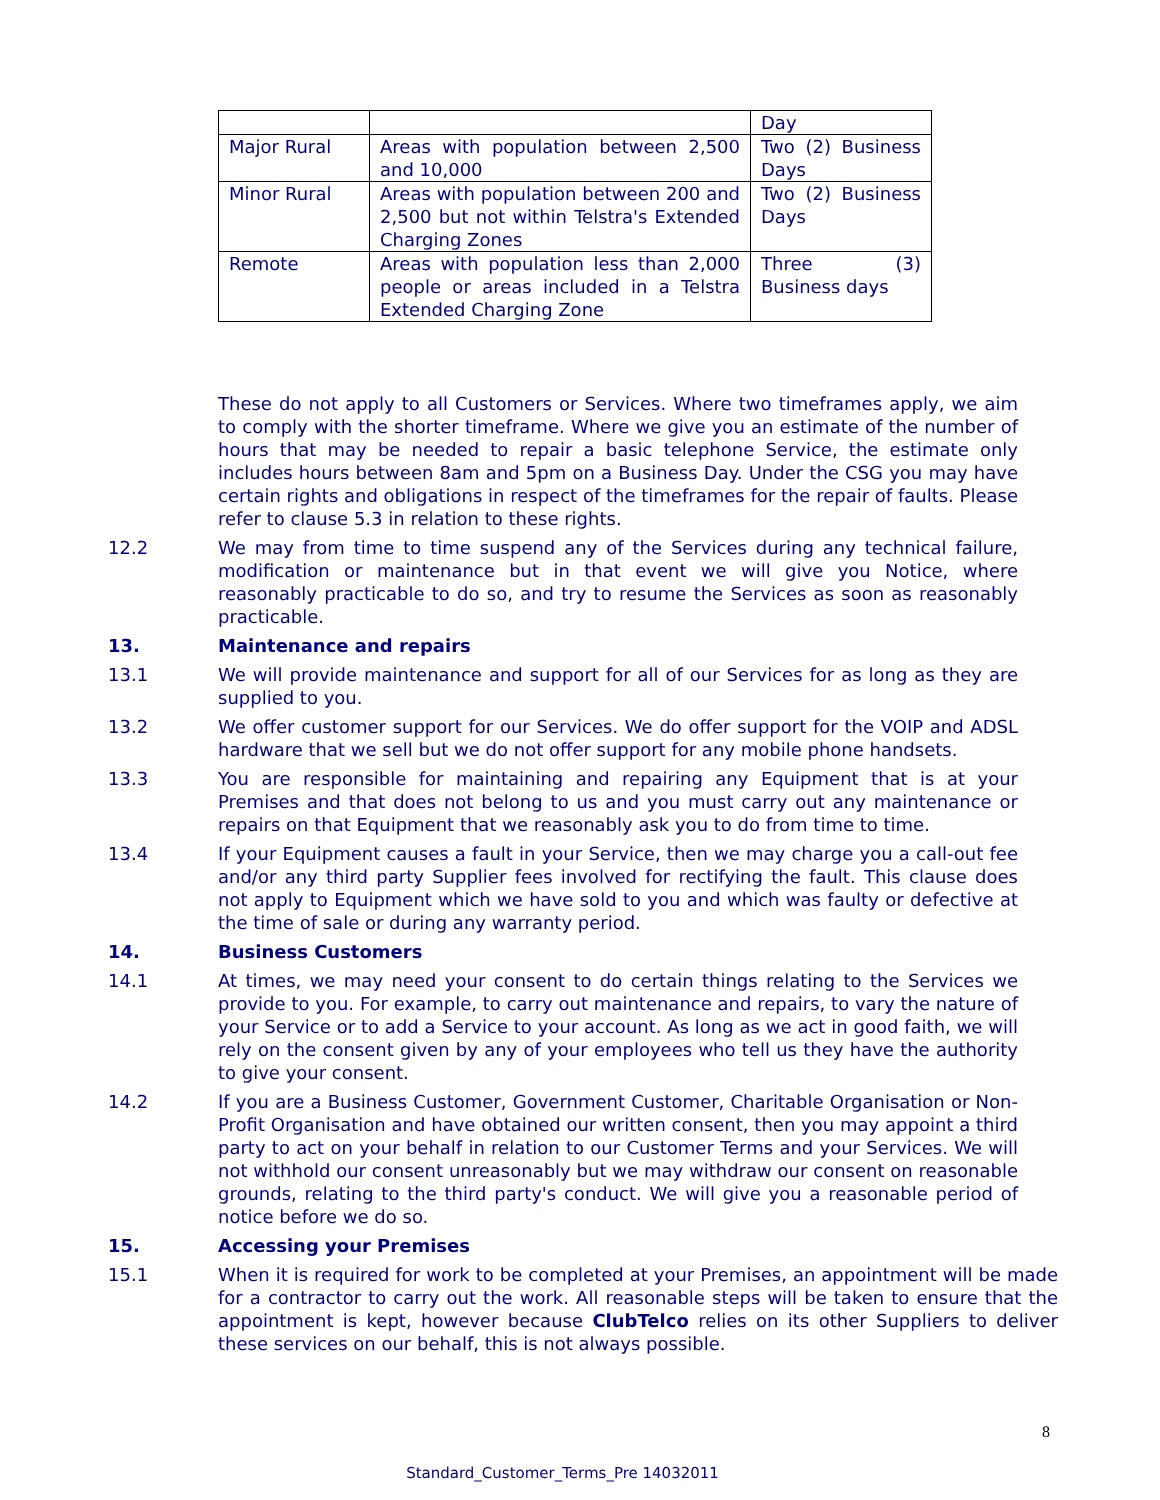| | | Day |
| Major Rural | Areas with population between 2,500 and 10,000 | Two (2) Business Days |
| Minor Rural | Areas with population between 200 and 2,500 but not within Telstra's Extended Charging Zones | Two (2) Business Days |
| Remote | Areas with population less than 2,000 people or areas included in a Telstra Extended Charging Zone | Three (3) Business days |
These do not apply to all Customers or Services. Where two timeframes apply, we aim to comply with the shorter timeframe. Where we give you an estimate of the number of hours that may be needed to repair a basic telephone Service, the estimate only includes hours between 8am and 5pm on a Business Day. Under the CSG you may have certain rights and obligations in respect of the timeframes for the repair of faults. Please refer to clause 5.3 in relation to these rights.
12.2 We may from time to time suspend any of the Services during any technical failure, modification or maintenance but in that event we will give you Notice, where reasonably practicable to do so, and try to resume the Services as soon as reasonably practicable.
13. Maintenance and repairs
13.1 We will provide maintenance and support for all of our Services for as long as they are supplied to you.
13.2 We offer customer support for our Services. We do offer support for the VOIP and ADSL hardware that we sell but we do not offer support for any mobile phone handsets.
13.3 You are responsible for maintaining and repairing any Equipment that is at your Premises and that does not belong to us and you must carry out any maintenance or repairs on that Equipment that we reasonably ask you to do from time to time.
13.4 If your Equipment causes a fault in your Service, then we may charge you a call-out fee and/or any third party Supplier fees involved for rectifying the fault. This clause does not apply to Equipment which we have sold to you and which was faulty or defective at the time of sale or during any warranty period.
14. Business Customers
14.1 At times, we may need your consent to do certain things relating to the Services we provide to you. For example, to carry out maintenance and repairs, to vary the nature of your Service or to add a Service to your account. As long as we act in good faith, we will rely on the consent given by any of your employees who tell us they have the authority to give your consent.
14.2 If you are a Business Customer, Government Customer, Charitable Organisation or Non-Profit Organisation and have obtained our written consent, then you may appoint a third party to act on your behalf in relation to our Customer Terms and your Services. We will not withhold our consent unreasonably but we may withdraw our consent on reasonable grounds, relating to the third party's conduct. We will give you a reasonable period of notice before we do so.
15. Accessing your Premises
15.1 When it is required for work to be completed at your Premises, an appointment will be made for a contractor to carry out the work. All reasonable steps will be taken to ensure that the appointment is kept, however because ClubTelco relies on its other Suppliers to deliver these services on our behalf, this is not always possible.
8
Standard_Customer_Terms_Pre 14032011